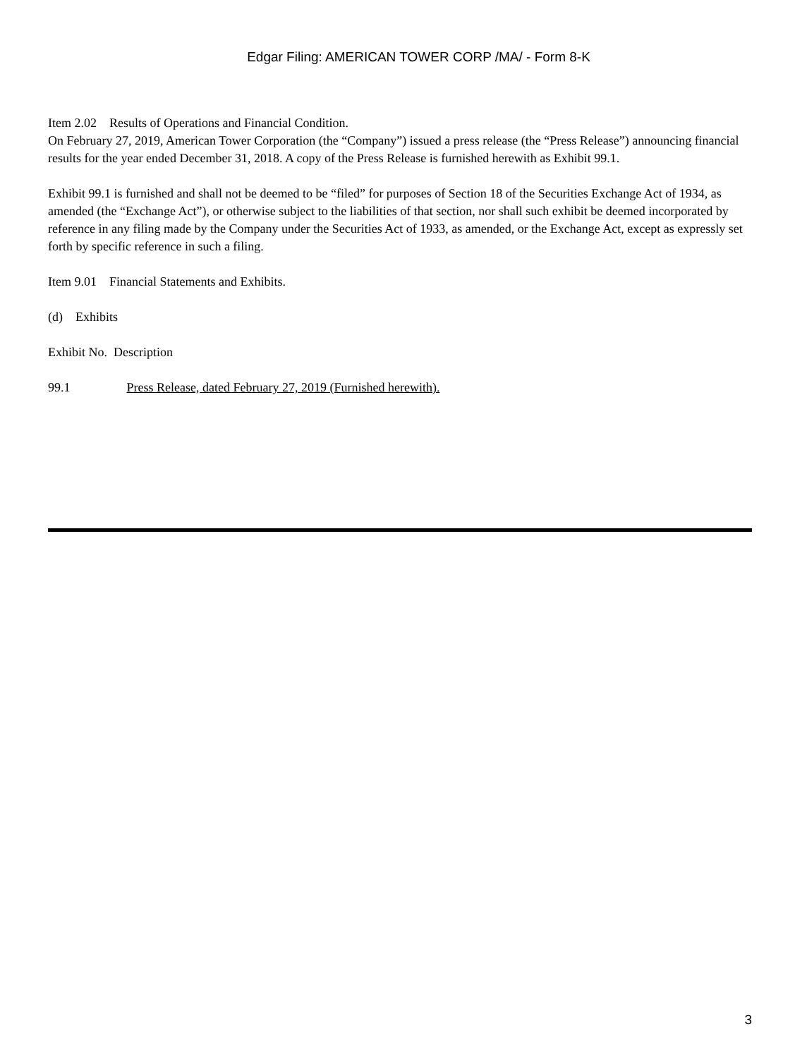Edgar Filing: AMERICAN TOWER CORP /MA/ - Form 8-K
Item 2.02 Results of Operations and Financial Condition.
On February 27, 2019, American Tower Corporation (the “Company”) issued a press release (the “Press Release”) announcing financial results for the year ended December 31, 2018. A copy of the Press Release is furnished herewith as Exhibit 99.1.
Exhibit 99.1 is furnished and shall not be deemed to be “filed” for purposes of Section 18 of the Securities Exchange Act of 1934, as amended (the “Exchange Act”), or otherwise subject to the liabilities of that section, nor shall such exhibit be deemed incorporated by reference in any filing made by the Company under the Securities Act of 1933, as amended, or the Exchange Act, except as expressly set forth by specific reference in such a filing.
Item 9.01 Financial Statements and Exhibits.
(d) Exhibits
Exhibit No. Description
99.1 Press Release, dated February 27, 2019 (Furnished herewith).
3